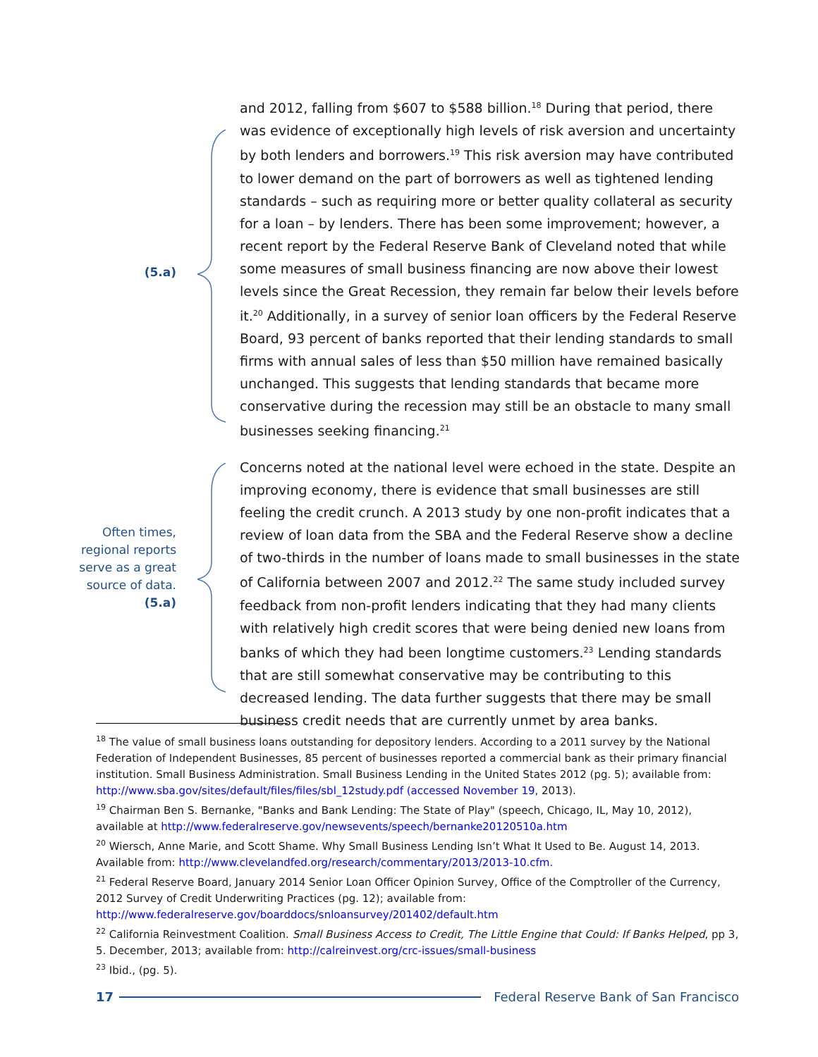(5.a)
and 2012, falling from $607 to $588 billion.<sup>18</sup> During that period, there was evidence of exceptionally high levels of risk aversion and uncertainty by both lenders and borrowers.<sup>19</sup> This risk aversion may have contributed to lower demand on the part of borrowers as well as tightened lending standards – such as requiring more or better quality collateral as security for a loan – by lenders. There has been some improvement; however, a recent report by the Federal Reserve Bank of Cleveland noted that while some measures of small business financing are now above their lowest levels since the Great Recession, they remain far below their levels before it.<sup>20</sup> Additionally, in a survey of senior loan officers by the Federal Reserve Board, 93 percent of banks reported that their lending standards to small firms with annual sales of less than $50 million have remained basically unchanged. This suggests that lending standards that became more conservative during the recession may still be an obstacle to many small businesses seeking financing.<sup>21</sup>
Often times, regional reports serve as a great source of data.
(5.a)
Concerns noted at the national level were echoed in the state. Despite an improving economy, there is evidence that small businesses are still feeling the credit crunch. A 2013 study by one non-profit indicates that a review of loan data from the SBA and the Federal Reserve show a decline of two-thirds in the number of loans made to small businesses in the state of California between 2007 and 2012.<sup>22</sup> The same study included survey feedback from non-profit lenders indicating that they had many clients with relatively high credit scores that were being denied new loans from banks of which they had been longtime customers.<sup>23</sup> Lending standards that are still somewhat conservative may be contributing to this decreased lending. The data further suggests that there may be small business credit needs that are currently unmet by area banks.
<sup>18</sup> The value of small business loans outstanding for depository lenders. According to a 2011 survey by the National Federation of Independent Businesses, 85 percent of businesses reported a commercial bank as their primary financial institution. Small Business Administration. Small Business Lending in the United States 2012 (pg. 5); available from: http://www.sba.gov/sites/default/files/files/sbl_12study.pdf (accessed November 19, 2013).
<sup>19</sup> Chairman Ben S. Bernanke, "Banks and Bank Lending: The State of Play" (speech, Chicago, IL, May 10, 2012), available at http://www.federalreserve.gov/newsevents/speech/bernanke20120510a.htm
<sup>20</sup> Wiersch, Anne Marie, and Scott Shame. Why Small Business Lending Isn’t What It Used to Be. August 14, 2013. Available from: http://www.clevelandfed.org/research/commentary/2013/2013-10.cfm.
<sup>21</sup> Federal Reserve Board, January 2014 Senior Loan Officer Opinion Survey, Office of the Comptroller of the Currency, 2012 Survey of Credit Underwriting Practices (pg. 12); available from: http://www.federalreserve.gov/boarddocs/snloansurvey/201402/default.htm
<sup>22</sup> California Reinvestment Coalition. Small Business Access to Credit, The Little Engine that Could: If Banks Helped, pp 3, 5. December, 2013; available from: http://calreinvest.org/crc-issues/small-business
<sup>23</sup> Ibid., (pg. 5).
17 Federal Reserve Bank of San Francisco